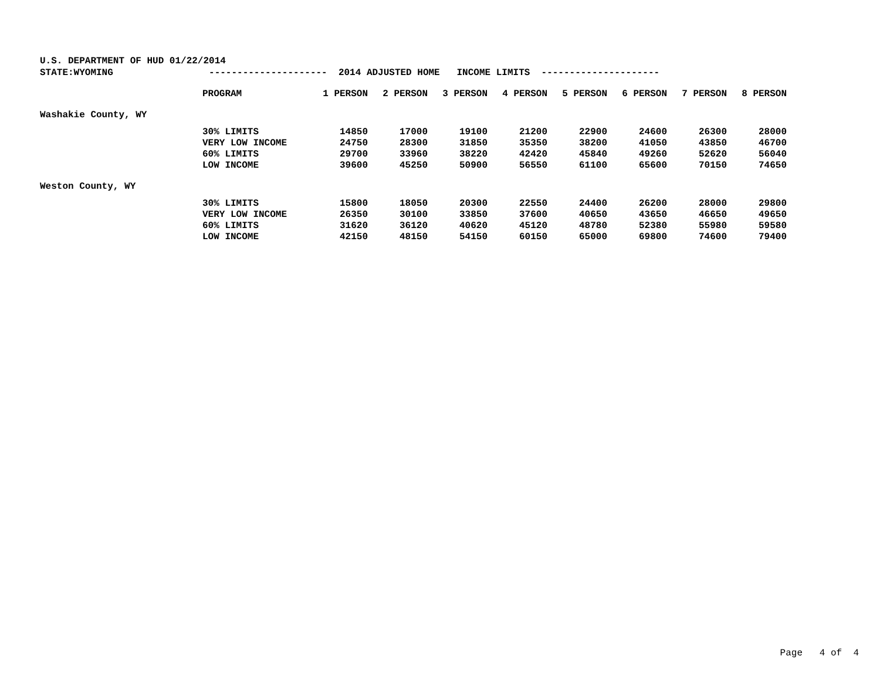U.S. DEPARTMENT OF HUD 01/22/2014 STATE:WYOMING --------------------- 2014 ADJUSTED HOME INCOME LIMITS ---------------------
| | PROGRAM | 1 PERSON | 2 PERSON | 3 PERSON | 4 PERSON | 5 PERSON | 6 PERSON | 7 PERSON | 8 PERSON |
| --- | --- | --- | --- | --- | --- | --- | --- | --- | --- |
| Washakie County, WY | | | | | | | | | |
| | 30% LIMITS | 14850 | 17000 | 19100 | 21200 | 22900 | 24600 | 26300 | 28000 |
| | VERY LOW INCOME | 24750 | 28300 | 31850 | 35350 | 38200 | 41050 | 43850 | 46700 |
| | 60% LIMITS | 29700 | 33960 | 38220 | 42420 | 45840 | 49260 | 52620 | 56040 |
| | LOW INCOME | 39600 | 45250 | 50900 | 56550 | 61100 | 65600 | 70150 | 74650 |
| Weston County, WY | | | | | | | | | |
| | 30% LIMITS | 15800 | 18050 | 20300 | 22550 | 24400 | 26200 | 28000 | 29800 |
| | VERY LOW INCOME | 26350 | 30100 | 33850 | 37600 | 40650 | 43650 | 46650 | 49650 |
| | 60% LIMITS | 31620 | 36120 | 40620 | 45120 | 48780 | 52380 | 55980 | 59580 |
| | LOW INCOME | 42150 | 48150 | 54150 | 60150 | 65000 | 69800 | 74600 | 79400 |
Page 4 of 4